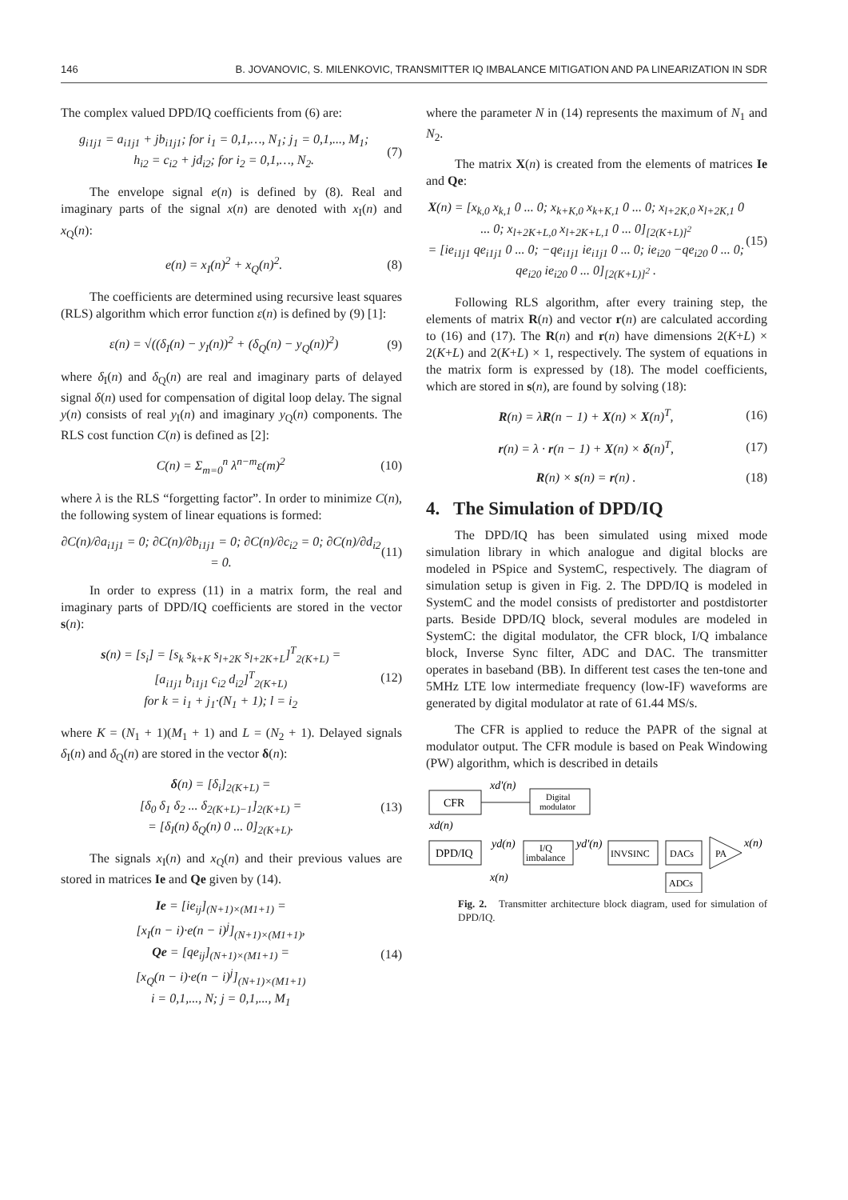146 B. JOVANOVIC, S. MILENKOVIC, TRANSMITTER IQ IMBALANCE MITIGATION AND PA LINEARIZATION IN SDR
The complex valued DPD/IQ coefficients from (6) are:
g<sub>i1j1</sub> = a<sub>i1j1</sub> + jb<sub>i1j1</sub>; for i<sub>1</sub> = 0,1,…, N<sub>1</sub>; j<sub>1</sub> = 0,1,..., M<sub>1</sub>;
h<sub>i2</sub> = c<sub>i2</sub> + jd<sub>i2</sub>; for i<sub>2</sub> = 0,1,…, N<sub>2</sub>. (7)
The envelope signal e(n) is defined by (8). Real and imaginary parts of the signal x(n) are denoted with x<sub>I</sub>(n) and x<sub>Q</sub>(n):
e(n) = x<sub>I</sub>(n)<sup>2</sup> + x<sub>Q</sub>(n)<sup>2</sup>. (8)
The coefficients are determined using recursive least squares (RLS) algorithm which error function ε(n) is defined by (9) [1]:
ε(n) = √((δ<sub>I</sub>(n) − y<sub>I</sub>(n))<sup>2</sup> + (δ<sub>Q</sub>(n) − y<sub>Q</sub>(n))<sup>2</sup>) (9)
where δ<sub>I</sub>(n) and δ<sub>Q</sub>(n) are real and imaginary parts of delayed signal δ(n) used for compensation of digital loop delay. The signal y(n) consists of real y<sub>I</sub>(n) and imaginary y<sub>Q</sub>(n) components. The RLS cost function C(n) is defined as [2]:
C(n) = Σ<sub>m=0</sub><sup>n</sup> λ<sup>n−m</sup>ε(m)<sup>2</sup> (10)
where λ is the RLS “forgetting factor”. In order to minimize C(n), the following system of linear equations is formed:
∂C(n)/∂a<sub>i1j1</sub> = 0; ∂C(n)/∂b<sub>i1j1</sub> = 0; ∂C(n)/∂c<sub>i2</sub> = 0; ∂C(n)/∂d<sub>i2</sub> = 0. (11)
In order to express (11) in a matrix form, the real and imaginary parts of DPD/IQ coefficients are stored in the vector s(n):
s(n) = [s<sub>i</sub>] = [s<sub>k</sub> s<sub>k+K</sub> s<sub>l+2K</sub> s<sub>l+2K+L</sub>]<sup>T</sup><sub>2(K+L)</sub> =
[a<sub>i1j1</sub> b<sub>i1j1</sub> c<sub>i2</sub> d<sub>i2</sub>]<sup>T</sup><sub>2(K+L)</sub>
for k = i<sub>1</sub> + j<sub>1</sub>·(N<sub>1</sub> + 1); l = i<sub>2</sub> (12)
where K = (N<sub>1</sub> + 1)(M<sub>1</sub> + 1) and L = (N<sub>2</sub> + 1). Delayed signals δ<sub>I</sub>(n) and δ<sub>Q</sub>(n) are stored in the vector δ(n):
δ(n) = [δ<sub>i</sub>]<sub>2(K+L)</sub> =
[δ<sub>0</sub> δ<sub>1</sub> δ<sub>2</sub> ... δ<sub>2(K+L)−1</sub>]<sub>2(K+L)</sub> =
= [δ<sub>I</sub>(n) δ<sub>Q</sub>(n) 0 ... 0]<sub>2(K+L)</sub>. (13)
The signals x<sub>I</sub>(n) and x<sub>Q</sub>(n) and their previous values are stored in matrices Ie and Qe given by (14).
Ie = [ie<sub>ij</sub>]<sub>(N+1)×(M1+1)</sub> =
[x<sub>I</sub>(n − i)·e(n − i)<sup>j</sup>]<sub>(N+1)×(M1+1)</sub>,
Qe = [qe<sub>ij</sub>]<sub>(N+1)×(M1+1)</sub> =
[x<sub>Q</sub>(n − i)·e(n − i)<sup>j</sup>]<sub>(N+1)×(M1+1)</sub>
i = 0,1,..., N; j = 0,1,..., M<sub>1</sub> (14)
where the parameter N in (14) represents the maximum of N<sub>1</sub> and N<sub>2</sub>.
The matrix X(n) is created from the elements of matrices Ie and Qe:
X(n) = [x<sub>k,0</sub> x<sub>k,1</sub> 0 ... 0; x<sub>k+K,0</sub> x<sub>k+K,1</sub> 0 ... 0; x<sub>l+2K,0</sub> x<sub>l+2K,1</sub> 0 ... 0; x<sub>l+2K+L,0</sub> x<sub>l+2K+L,1</sub> 0 ... 0]<sub>[2(K+L)]<sup>2</sup></sub>
= [ie<sub>i1j1</sub> qe<sub>i1j1</sub> 0 ... 0; −qe<sub>i1j1</sub> ie<sub>i1j1</sub> 0 ... 0; ie<sub>i20</sub> −qe<sub>i20</sub> 0 ... 0; qe<sub>i20</sub> ie<sub>i20</sub> 0 ... 0]<sub>[2(K+L)]<sup>2</sup></sub> . (15)
Following RLS algorithm, after every training step, the elements of matrix R(n) and vector r(n) are calculated according to (16) and (17). The R(n) and r(n) have dimensions 2(K+L) × 2(K+L) and 2(K+L) × 1, respectively. The system of equations in the matrix form is expressed by (18). The model coefficients, which are stored in s(n), are found by solving (18):
R(n) = λR(n − 1) + X(n) × X(n)<sup>T</sup>, (16)
r(n) = λ · r(n − 1) + X(n) × δ(n)<sup>T</sup>, (17)
R(n) × s(n) = r(n) . (18)
4. The Simulation of DPD/IQ
The DPD/IQ has been simulated using mixed mode simulation library in which analogue and digital blocks are modeled in PSpice and SystemC, respectively. The diagram of simulation setup is given in Fig. 2. The DPD/IQ is modeled in SystemC and the model consists of predistorter and postdistorter parts. Beside DPD/IQ block, several modules are modeled in SystemC: the digital modulator, the CFR block, I/Q imbalance block, Inverse Sync filter, ADC and DAC. The transmitter operates in baseband (BB). In different test cases the ten-tone and 5MHz LTE low intermediate frequency (low-IF) waveforms are generated by digital modulator at rate of 61.44 MS/s.
The CFR is applied to reduce the PAPR of the signal at modulator output. The CFR module is based on Peak Windowing (PW) algorithm, which is described in details
CFR
Digital
modulator
xd'(n)
xd(n)
DPD/IQ
yd(n)
I/Q
imbalance
yd'(n)
INVSINC
DACs
PA
x(n)
ADCs
x(n)
Fig. 2. Transmitter architecture block diagram, used for simulation of DPD/IQ.